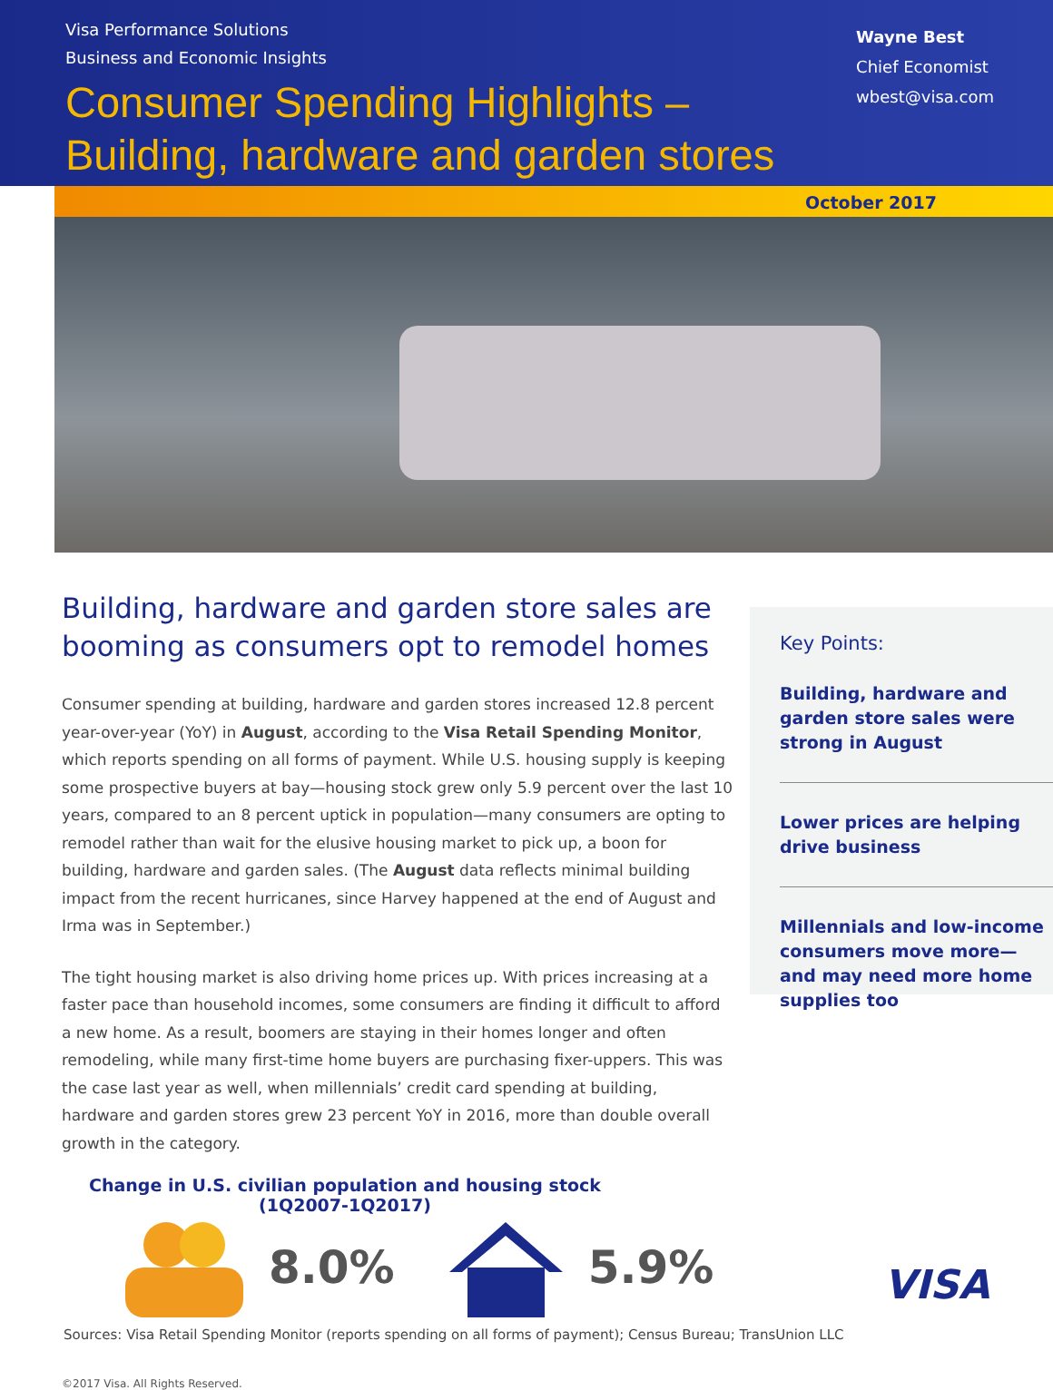Visa Performance Solutions
Business and Economic Insights
Consumer Spending Highlights –
Building, hardware and garden stores
Wayne Best
Chief Economist
wbest@visa.com
October 2017
Building, hardware and garden store sales are booming as consumers opt to remodel homes
Consumer spending at building, hardware and garden stores increased 12.8 percent year-over-year (YoY) in August, according to the Visa Retail Spending Monitor, which reports spending on all forms of payment. While U.S. housing supply is keeping some prospective buyers at bay—housing stock grew only 5.9 percent over the last 10 years, compared to an 8 percent uptick in population—many consumers are opting to remodel rather than wait for the elusive housing market to pick up, a boon for building, hardware and garden sales. (The August data reflects minimal building impact from the recent hurricanes, since Harvey happened at the end of August and Irma was in September.)
The tight housing market is also driving home prices up. With prices increasing at a faster pace than household incomes, some consumers are finding it difficult to afford a new home. As a result, boomers are staying in their homes longer and often remodeling, while many first-time home buyers are purchasing fixer-uppers. This was the case last year as well, when millennials’ credit card spending at building, hardware and garden stores grew 23 percent YoY in 2016, more than double overall growth in the category.
Key Points:
Building, hardware and garden store sales were strong in August
Lower prices are helping drive business
Millennials and low-income consumers move more—and may need more home supplies too
Change in U.S. civilian population and housing stock
(1Q2007-1Q2017)
8.0% 5.9%
Sources: Visa Retail Spending Monitor (reports spending on all forms of payment); Census Bureau; TransUnion LLC
VISA
©2017 Visa. All Rights Reserved.